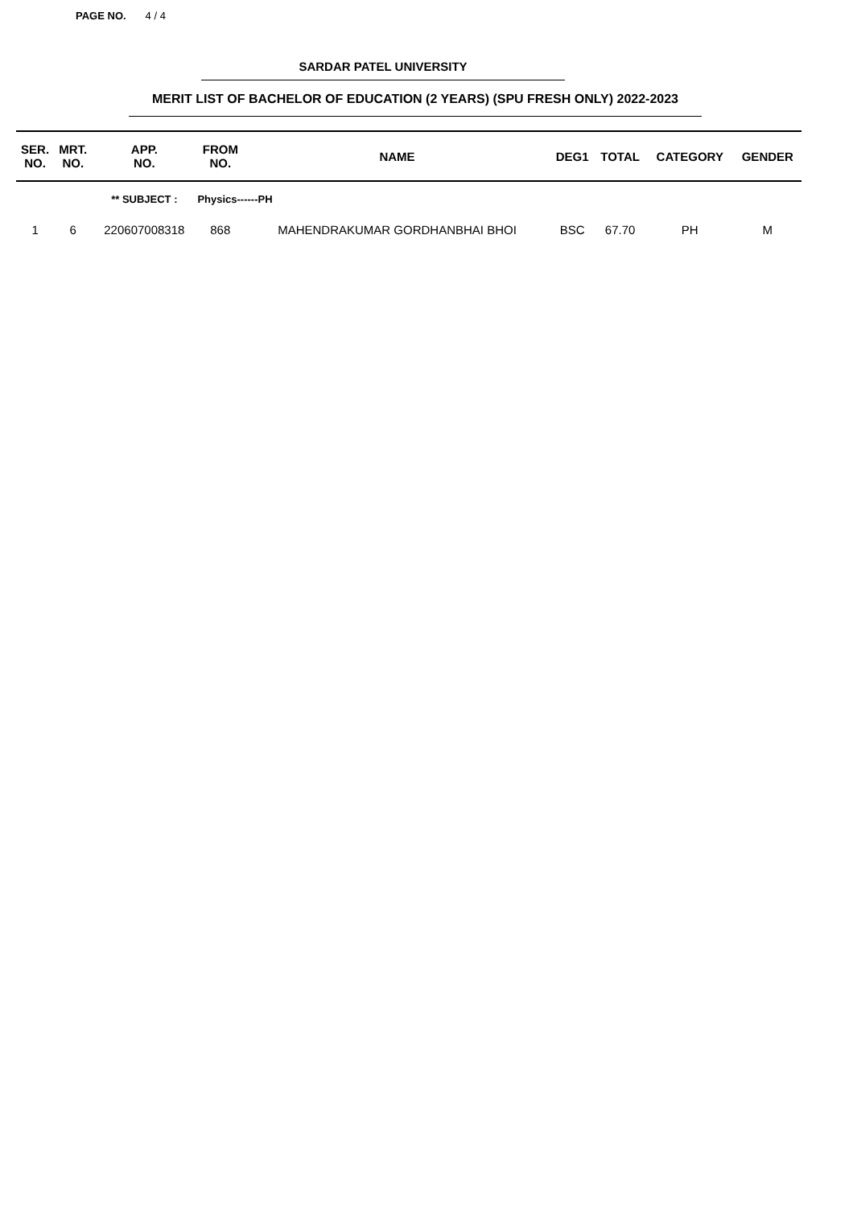PAGE NO. 4 / 4
SARDAR PATEL UNIVERSITY
MERIT LIST OF BACHELOR OF EDUCATION (2 YEARS) (SPU FRESH ONLY) 2022-2023
| SER. NO. | MRT. NO. | APP. NO. | FROM NO. | NAME | DEG1 | TOTAL | CATEGORY | GENDER |
| --- | --- | --- | --- | --- | --- | --- | --- | --- |
| | | ** SUBJECT : | Physics------PH | | | | | |
| 1 | 6 | 220607008318 | 868 | MAHENDRAKUMAR GORDHANBHAI BHOI | BSC | 67.70 | PH | M |